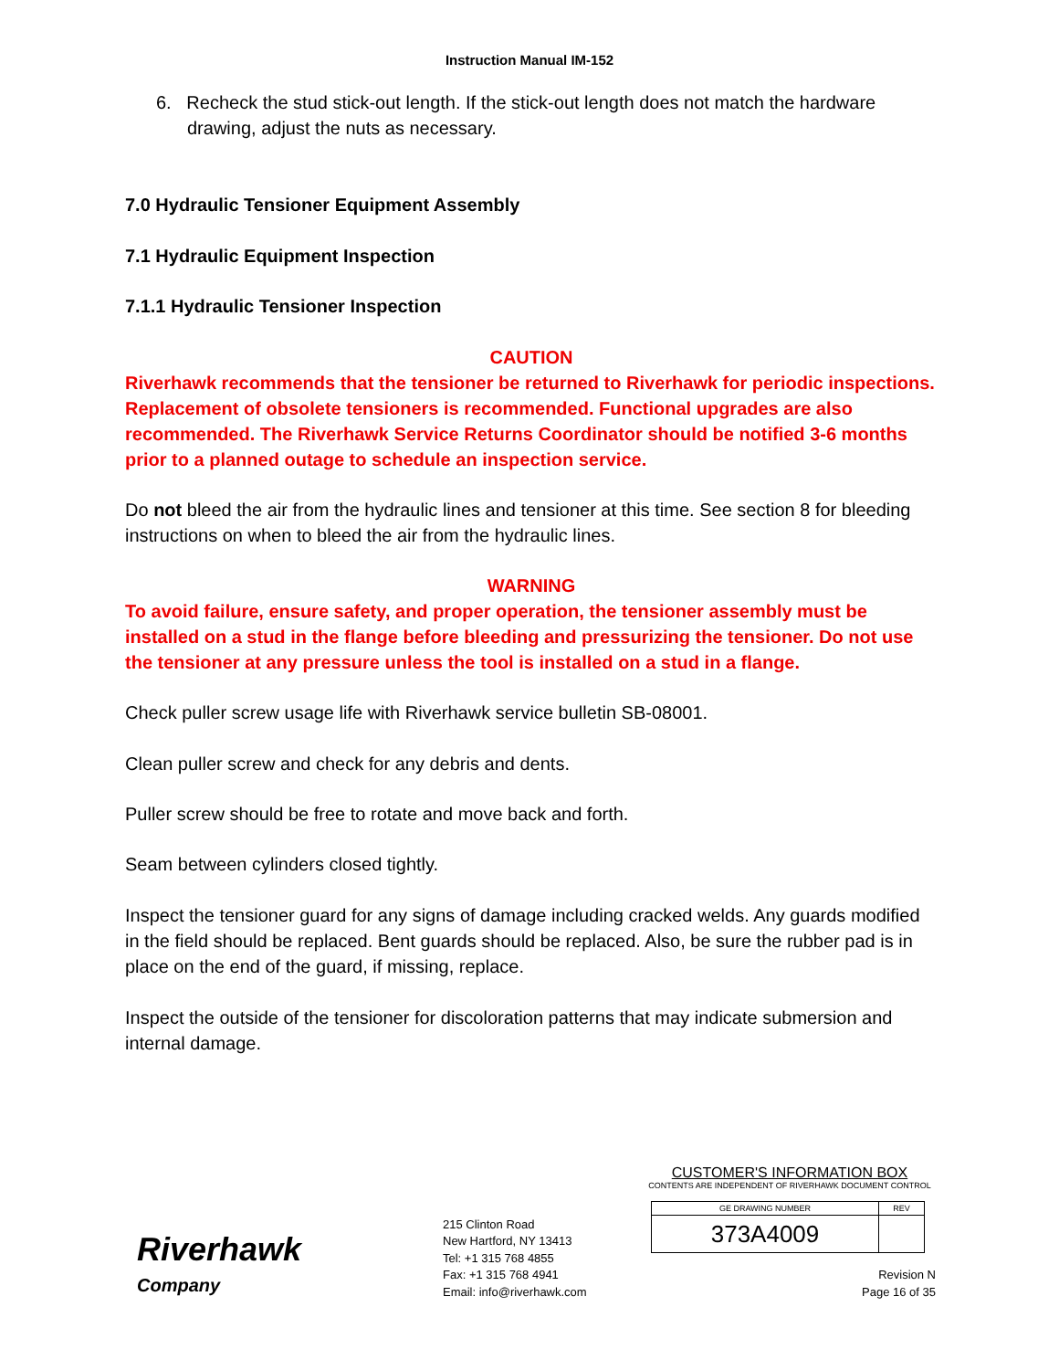Instruction Manual IM-152
6. Recheck the stud stick-out length. If the stick-out length does not match the hardware drawing, adjust the nuts as necessary.
7.0 Hydraulic Tensioner Equipment Assembly
7.1 Hydraulic Equipment Inspection
7.1.1 Hydraulic Tensioner Inspection
CAUTION
Riverhawk recommends that the tensioner be returned to Riverhawk for periodic inspections. Replacement of obsolete tensioners is recommended. Functional upgrades are also recommended. The Riverhawk Service Returns Coordinator should be notified 3-6 months prior to a planned outage to schedule an inspection service.
Do not bleed the air from the hydraulic lines and tensioner at this time. See section 8 for bleeding instructions on when to bleed the air from the hydraulic lines.
WARNING
To avoid failure, ensure safety, and proper operation, the tensioner assembly must be installed on a stud in the flange before bleeding and pressurizing the tensioner. Do not use the tensioner at any pressure unless the tool is installed on a stud in a flange.
Check puller screw usage life with Riverhawk service bulletin SB-08001.
Clean puller screw and check for any debris and dents.
Puller screw should be free to rotate and move back and forth.
Seam between cylinders closed tightly.
Inspect the tensioner guard for any signs of damage including cracked welds. Any guards modified in the field should be replaced. Bent guards should be replaced. Also, be sure the rubber pad is in place on the end of the guard, if missing, replace.
Inspect the outside of the tensioner for discoloration patterns that may indicate submersion and internal damage.
Riverhawk
Company
215 Clinton Road
New Hartford, NY 13413
Tel: +1 315 768 4855
Fax: +1 315 768 4941
Email: info@riverhawk.com
CUSTOMER'S INFORMATION BOX
CONTENTS ARE INDEPENDENT OF RIVERHAWK DOCUMENT CONTROL
| GE DRAWING NUMBER | REV |
| 373A4009 | |
Revision N
Page 16 of 35